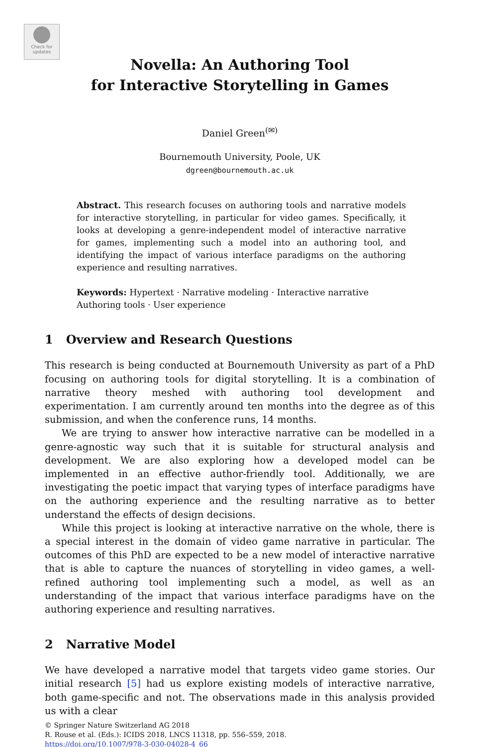Check for updates
Novella: An Authoring Tool
for Interactive Storytelling in Games
Daniel Green<sup>(✉)</sup>
Bournemouth University, Poole, UK
dgreen@bournemouth.ac.uk
Abstract. This research focuses on authoring tools and narrative models for interactive storytelling, in particular for video games. Specifically, it looks at developing a genre-independent model of interactive narrative for games, implementing such a model into an authoring tool, and identifying the impact of various interface paradigms on the authoring experience and resulting narratives.
Keywords: Hypertext · Narrative modeling · Interactive narrative
Authoring tools · User experience
1 Overview and Research Questions
This research is being conducted at Bournemouth University as part of a PhD focusing on authoring tools for digital storytelling. It is a combination of narrative theory meshed with authoring tool development and experimentation. I am currently around ten months into the degree as of this submission, and when the conference runs, 14 months.
We are trying to answer how interactive narrative can be modelled in a genre-agnostic way such that it is suitable for structural analysis and development. We are also exploring how a developed model can be implemented in an effective author-friendly tool. Additionally, we are investigating the poetic impact that varying types of interface paradigms have on the authoring experience and the resulting narrative as to better understand the effects of design decisions.
While this project is looking at interactive narrative on the whole, there is a special interest in the domain of video game narrative in particular. The outcomes of this PhD are expected to be a new model of interactive narrative that is able to capture the nuances of storytelling in video games, a well-refined authoring tool implementing such a model, as well as an understanding of the impact that various interface paradigms have on the authoring experience and resulting narratives.
2 Narrative Model
We have developed a narrative model that targets video game stories. Our initial research [5] had us explore existing models of interactive narrative, both game-specific and not. The observations made in this analysis provided us with a clear
© Springer Nature Switzerland AG 2018
R. Rouse et al. (Eds.): ICIDS 2018, LNCS 11318, pp. 556–559, 2018.
https://doi.org/10.1007/978-3-030-04028-4_66